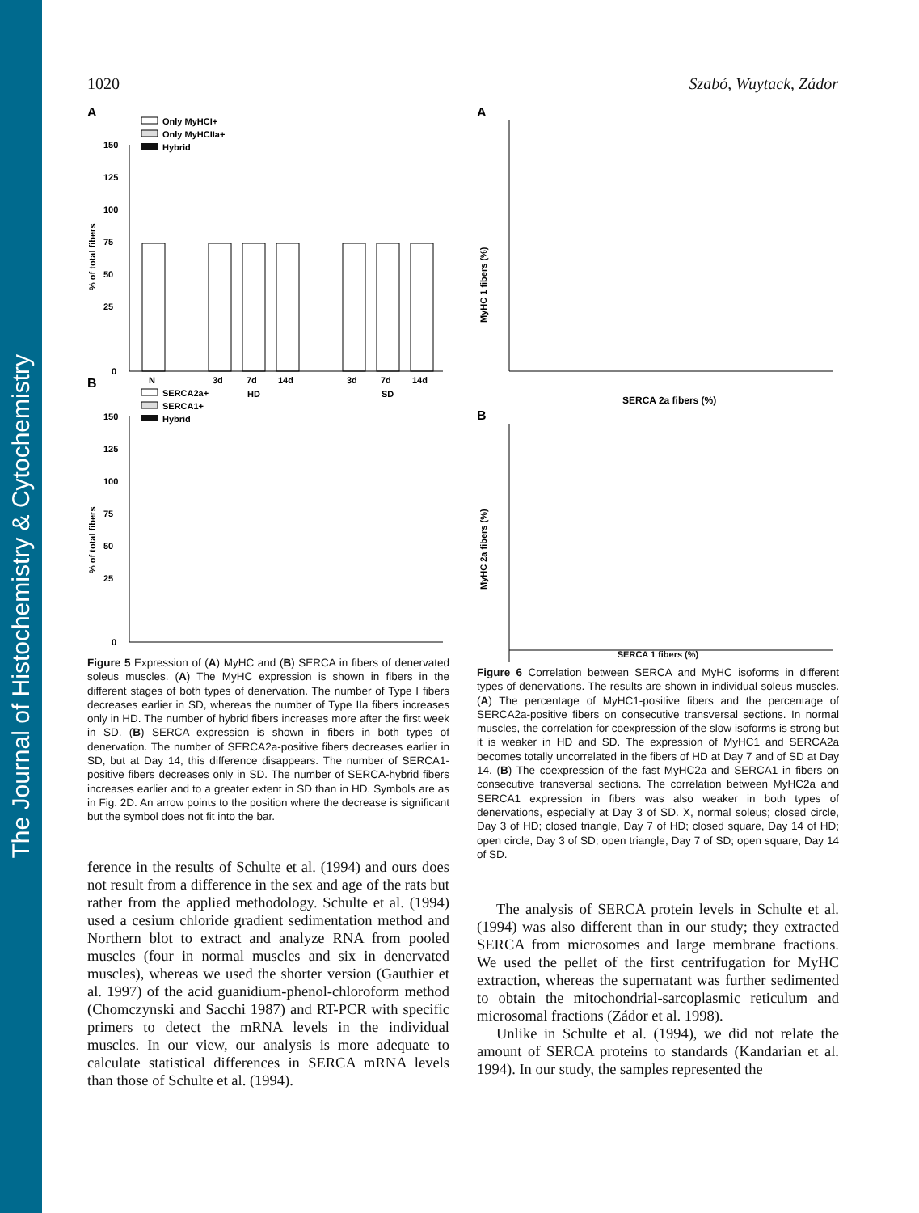The Journal of Histochemistry & Cytochemistry
1020 Szabó, Wuytack, Zádor
A
Only MyHCI+
Only MyHCIIa+
Hybrid
150
125
100
75
50
25
0
% of total fibers
N
3d
7d
14d
3d
7d
14d
HD
SD
B
SERCA2a+
SERCA1+
Hybrid
150
125
100
75
50
25
0
% of total fibers
N 3d 7d 14d HD SD
Figure 5 Expression of (A) MyHC and (B) SERCA in fibers of denervated soleus muscles. (A) The MyHC expression is shown in fibers in the different stages of both types of denervation. The number of Type I fibers decreases earlier in SD, whereas the number of Type IIa fibers increases only in HD. The number of hybrid fibers increases more after the first week in SD. (B) SERCA expression is shown in fibers in both types of denervation. The number of SERCA2a-positive fibers decreases earlier in SD, but at Day 14, this difference disappears. The number of SERCA1-positive fibers decreases only in SD. The number of SERCA-hybrid fibers increases earlier and to a greater extent in SD than in HD. Symbols are as in Fig. 2D. An arrow points to the position where the decrease is significant but the symbol does not fit into the bar.
ference in the results of Schulte et al. (1994) and ours does not result from a difference in the sex and age of the rats but rather from the applied methodology. Schulte et al. (1994) used a cesium chloride gradient sedimentation method and Northern blot to extract and analyze RNA from pooled muscles (four in normal muscles and six in denervated muscles), whereas we used the shorter version (Gauthier et al. 1997) of the acid guanidium-phenol-chloroform method (Chomczynski and Sacchi 1987) and RT-PCR with specific primers to detect the mRNA levels in the individual muscles. In our view, our analysis is more adequate to calculate statistical differences in SERCA mRNA levels than those of Schulte et al. (1994).
A
MyHC 1 fibers (%)
SERCA 2a fibers (%)
B
MyHC 2a fibers (%)
SERCA 1 fibers (%)
Figure 6 Correlation between SERCA and MyHC isoforms in different types of denervations. The results are shown in individual soleus muscles. (A) The percentage of MyHC1-positive fibers and the percentage of SERCA2a-positive fibers on consecutive transversal sections. In normal muscles, the correlation for coexpression of the slow isoforms is strong but it is weaker in HD and SD. The expression of MyHC1 and SERCA2a becomes totally uncorrelated in the fibers of HD at Day 7 and of SD at Day 14. (B) The coexpression of the fast MyHC2a and SERCA1 in fibers on consecutive transversal sections. The correlation between MyHC2a and SERCA1 expression in fibers was also weaker in both types of denervations, especially at Day 3 of SD. X, normal soleus; closed circle, Day 3 of HD; closed triangle, Day 7 of HD; closed square, Day 14 of HD; open circle, Day 3 of SD; open triangle, Day 7 of SD; open square, Day 14 of SD.
The analysis of SERCA protein levels in Schulte et al. (1994) was also different than in our study; they extracted SERCA from microsomes and large membrane fractions. We used the pellet of the first centrifugation for MyHC extraction, whereas the supernatant was further sedimented to obtain the mitochondrial-sarcoplasmic reticulum and microsomal fractions (Zádor et al. 1998).
Unlike in Schulte et al. (1994), we did not relate the amount of SERCA proteins to standards (Kandarian et al. 1994). In our study, the samples represented the